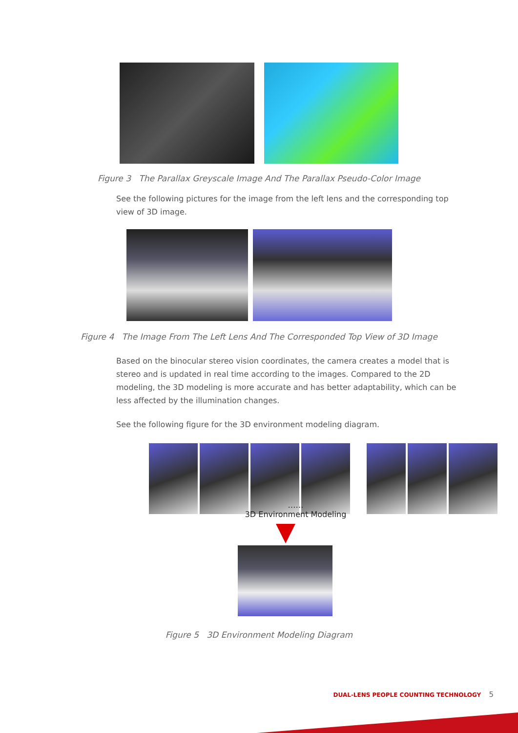Figure 3 The Parallax Greyscale Image And The Parallax Pseudo-Color Image
See the following pictures for the image from the left lens and the corresponding top view of 3D image.
Figure 4 The Image From The Left Lens And The Corresponded Top View of 3D Image
Based on the binocular stereo vision coordinates, the camera creates a model that is stereo and is updated in real time according to the images. Compared to the 2D modeling, the 3D modeling is more accurate and has better adaptability, which can be less affected by the illumination changes.
See the following figure for the 3D environment modeling diagram.
……
3D Environment Modeling
Figure 5 3D Environment Modeling Diagram
DUAL-LENS PEOPLE COUNTING TECHNOLOGY 5